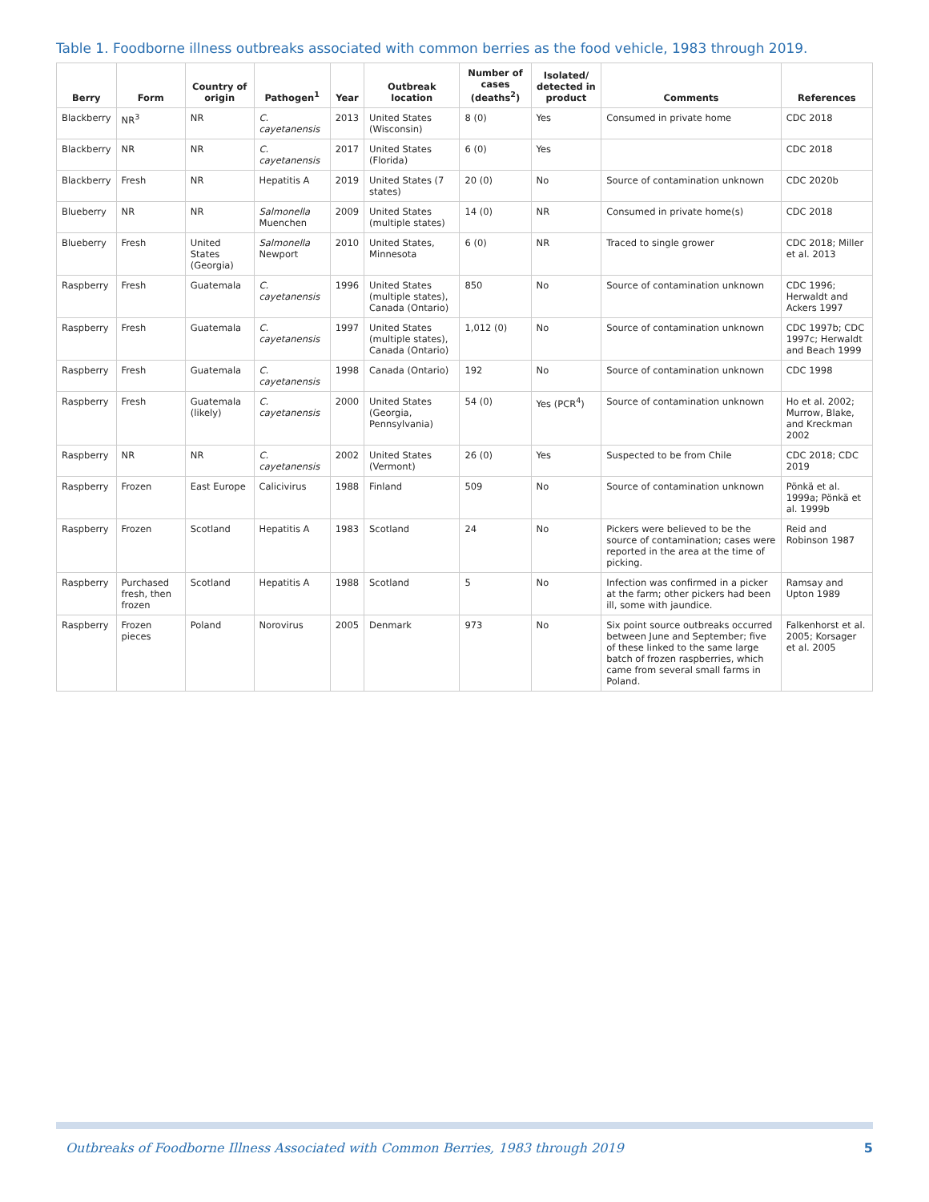Table 1. Foodborne illness outbreaks associated with common berries as the food vehicle, 1983 through 2019.
| Berry | Form | Country of origin | Pathogen<sup>1</sup> | Year | Outbreak location | Number of cases (deaths<sup>2</sup>) | Isolated/ detected in product | Comments | References |
| --- | --- | --- | --- | --- | --- | --- | --- | --- | --- |
| Blackberry | NR<sup>3</sup> | NR | C. cayetanensis | 2013 | United States (Wisconsin) | 8 (0) | Yes | Consumed in private home | CDC 2018 |
| Blackberry | NR | NR | C. cayetanensis | 2017 | United States (Florida) | 6 (0) | Yes | | CDC 2018 |
| Blackberry | Fresh | NR | Hepatitis A | 2019 | United States (7 states) | 20 (0) | No | Source of contamination unknown | CDC 2020b |
| Blueberry | NR | NR | Salmonella Muenchen | 2009 | United States (multiple states) | 14 (0) | NR | Consumed in private home(s) | CDC 2018 |
| Blueberry | Fresh | United States (Georgia) | Salmonella Newport | 2010 | United States, Minnesota | 6 (0) | NR | Traced to single grower | CDC 2018; Miller et al. 2013 |
| Raspberry | Fresh | Guatemala | C. cayetanensis | 1996 | United States (multiple states), Canada (Ontario) | 850 | No | Source of contamination unknown | CDC 1996; Herwaldt and Ackers 1997 |
| Raspberry | Fresh | Guatemala | C. cayetanensis | 1997 | United States (multiple states), Canada (Ontario) | 1,012 (0) | No | Source of contamination unknown | CDC 1997b; CDC 1997c; Herwaldt and Beach 1999 |
| Raspberry | Fresh | Guatemala | C. cayetanensis | 1998 | Canada (Ontario) | 192 | No | Source of contamination unknown | CDC 1998 |
| Raspberry | Fresh | Guatemala (likely) | C. cayetanensis | 2000 | United States (Georgia, Pennsylvania) | 54 (0) | Yes (PCR<sup>4</sup>) | Source of contamination unknown | Ho et al. 2002; Murrow, Blake, and Kreckman 2002 |
| Raspberry | NR | NR | C. cayetanensis | 2002 | United States (Vermont) | 26 (0) | Yes | Suspected to be from Chile | CDC 2018; CDC 2019 |
| Raspberry | Frozen | East Europe | Calicivirus | 1988 | Finland | 509 | No | Source of contamination unknown | Pönkä et al. 1999a; Pönkä et al. 1999b |
| Raspberry | Frozen | Scotland | Hepatitis A | 1983 | Scotland | 24 | No | Pickers were believed to be the source of contamination; cases were reported in the area at the time of picking. | Reid and Robinson 1987 |
| Raspberry | Purchased fresh, then frozen | Scotland | Hepatitis A | 1988 | Scotland | 5 | No | Infection was confirmed in a picker at the farm; other pickers had been ill, some with jaundice. | Ramsay and Upton 1989 |
| Raspberry | Frozen pieces | Poland | Norovirus | 2005 | Denmark | 973 | No | Six point source outbreaks occurred between June and September; five of these linked to the same large batch of frozen raspberries, which came from several small farms in Poland. | Falkenhorst et al. 2005; Korsager et al. 2005 |
Outbreaks of Foodborne Illness Associated with Common Berries, 1983 through 2019 5